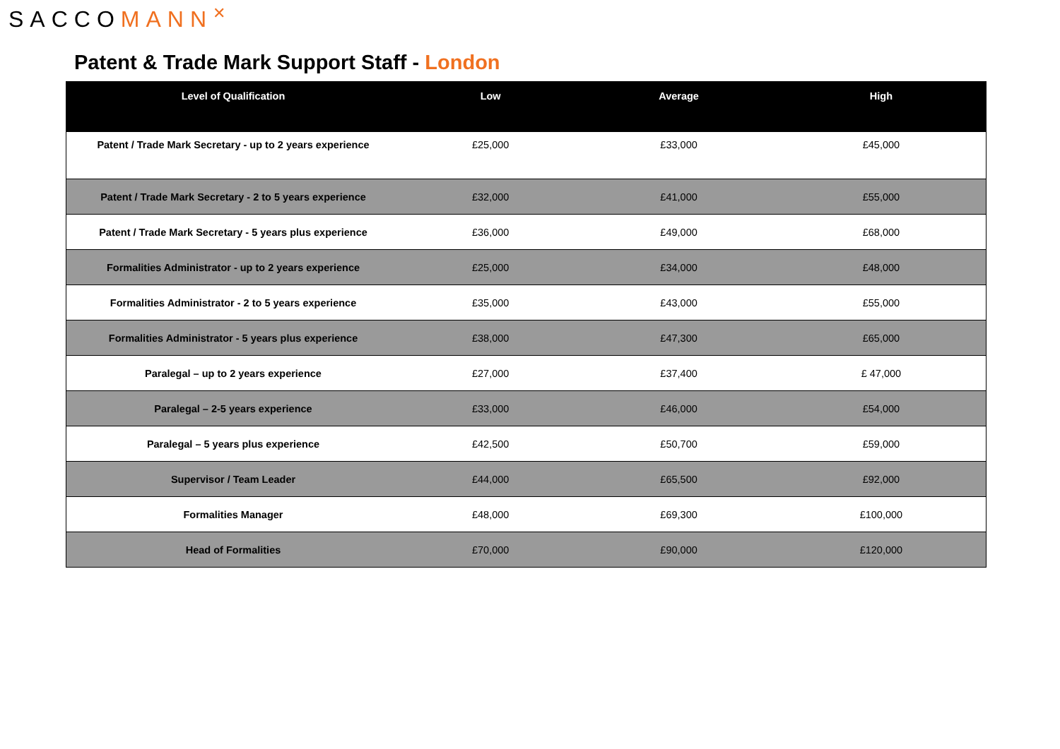SACCOMANN<sup>✕</sup>
Patent & Trade Mark Support Staff - London
| Level of Qualification | Low | Average | High |
| --- | --- | --- | --- |
| Patent / Trade Mark Secretary - up to 2 years experience | £25,000 | £33,000 | £45,000 |
| Patent / Trade Mark Secretary - 2 to 5 years experience | £32,000 | £41,000 | £55,000 |
| Patent / Trade Mark Secretary - 5 years plus experience | £36,000 | £49,000 | £68,000 |
| Formalities Administrator - up to 2 years experience | £25,000 | £34,000 | £48,000 |
| Formalities Administrator - 2 to 5 years experience | £35,000 | £43,000 | £55,000 |
| Formalities Administrator - 5 years plus experience | £38,000 | £47,300 | £65,000 |
| Paralegal – up to 2 years experience | £27,000 | £37,400 | £ 47,000 |
| Paralegal – 2-5 years experience | £33,000 | £46,000 | £54,000 |
| Paralegal – 5 years plus experience | £42,500 | £50,700 | £59,000 |
| Supervisor / Team Leader | £44,000 | £65,500 | £92,000 |
| Formalities Manager | £48,000 | £69,300 | £100,000 |
| Head of Formalities | £70,000 | £90,000 | £120,000 |